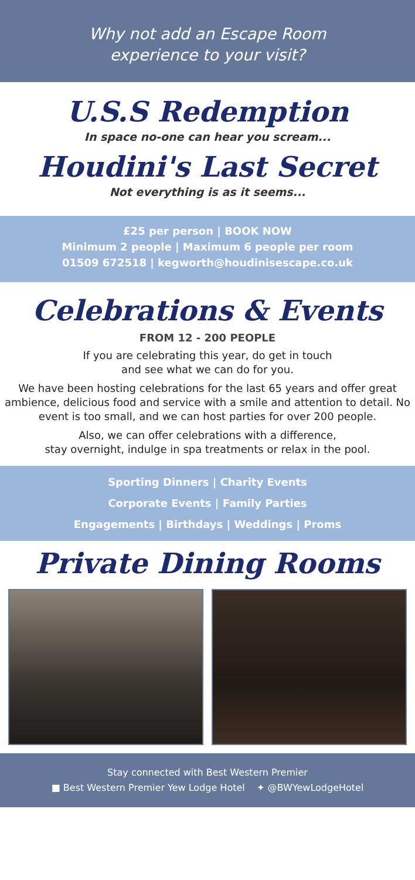Why not add an Escape Room
experience to your visit?
U.S.S Redemption
In space no-one can hear you scream...
Houdini's Last Secret
Not everything is as it seems...
£25 per person | BOOK NOW
Minimum 2 people | Maximum 6 people per room
01509 672518 | kegworth@houdinisescape.co.uk
Celebrations & Events
FROM 12 - 200 PEOPLE
If you are celebrating this year, do get in touch
and see what we can do for you.
We have been hosting celebrations for the last 65 years and offer great ambience, delicious food and service with a smile and attention to detail. No event is too small, and we can host parties for over 200 people.
Also, we can offer celebrations with a difference,
stay overnight, indulge in spa treatments or relax in the pool.
Sporting Dinners | Charity Events
Corporate Events | Family Parties
Engagements | Birthdays | Weddings | Proms
Private Dining Rooms
Stay connected with Best Western Premier
■ Best Western Premier Yew Lodge Hotel ✦ @BWYewLodgeHotel